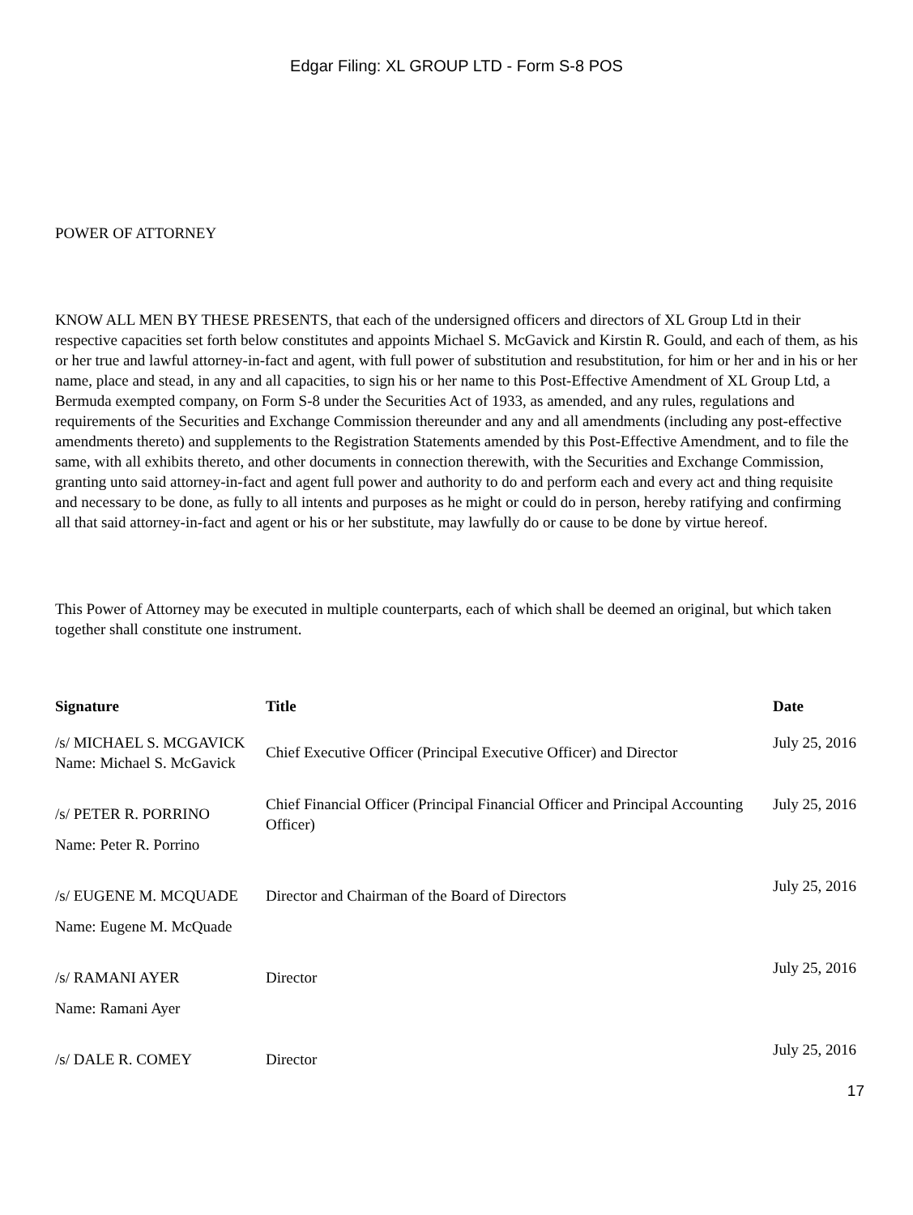Edgar Filing: XL GROUP LTD - Form S-8 POS
POWER OF ATTORNEY
KNOW ALL MEN BY THESE PRESENTS, that each of the undersigned officers and directors of XL Group Ltd in their respective capacities set forth below constitutes and appoints Michael S. McGavick and Kirstin R. Gould, and each of them, as his or her true and lawful attorney-in-fact and agent, with full power of substitution and resubstitution, for him or her and in his or her name, place and stead, in any and all capacities, to sign his or her name to this Post-Effective Amendment of XL Group Ltd, a Bermuda exempted company, on Form S-8 under the Securities Act of 1933, as amended, and any rules, regulations and requirements of the Securities and Exchange Commission thereunder and any and all amendments (including any post-effective amendments thereto) and supplements to the Registration Statements amended by this Post-Effective Amendment, and to file the same, with all exhibits thereto, and other documents in connection therewith, with the Securities and Exchange Commission, granting unto said attorney-in-fact and agent full power and authority to do and perform each and every act and thing requisite and necessary to be done, as fully to all intents and purposes as he might or could do in person, hereby ratifying and confirming all that said attorney-in-fact and agent or his or her substitute, may lawfully do or cause to be done by virtue hereof.
This Power of Attorney may be executed in multiple counterparts, each of which shall be deemed an original, but which taken together shall constitute one instrument.
| Signature | Title | Date |
| --- | --- | --- |
| /s/ MICHAEL S. MCGAVICK Name: Michael S. McGavick | Chief Executive Officer (Principal Executive Officer) and Director | July 25, 2016 |
| /s/ PETER R. PORRINO Name: Peter R. Porrino | Chief Financial Officer (Principal Financial Officer and Principal Accounting Officer) | July 25, 2016 |
| /s/ EUGENE M. MCQUADE Name: Eugene M. McQuade | Director and Chairman of the Board of Directors | July 25, 2016 |
| /s/ RAMANI AYER Name: Ramani Ayer | Director | July 25, 2016 |
| /s/ DALE R. COMEY | Director | July 25, 2016 |
17